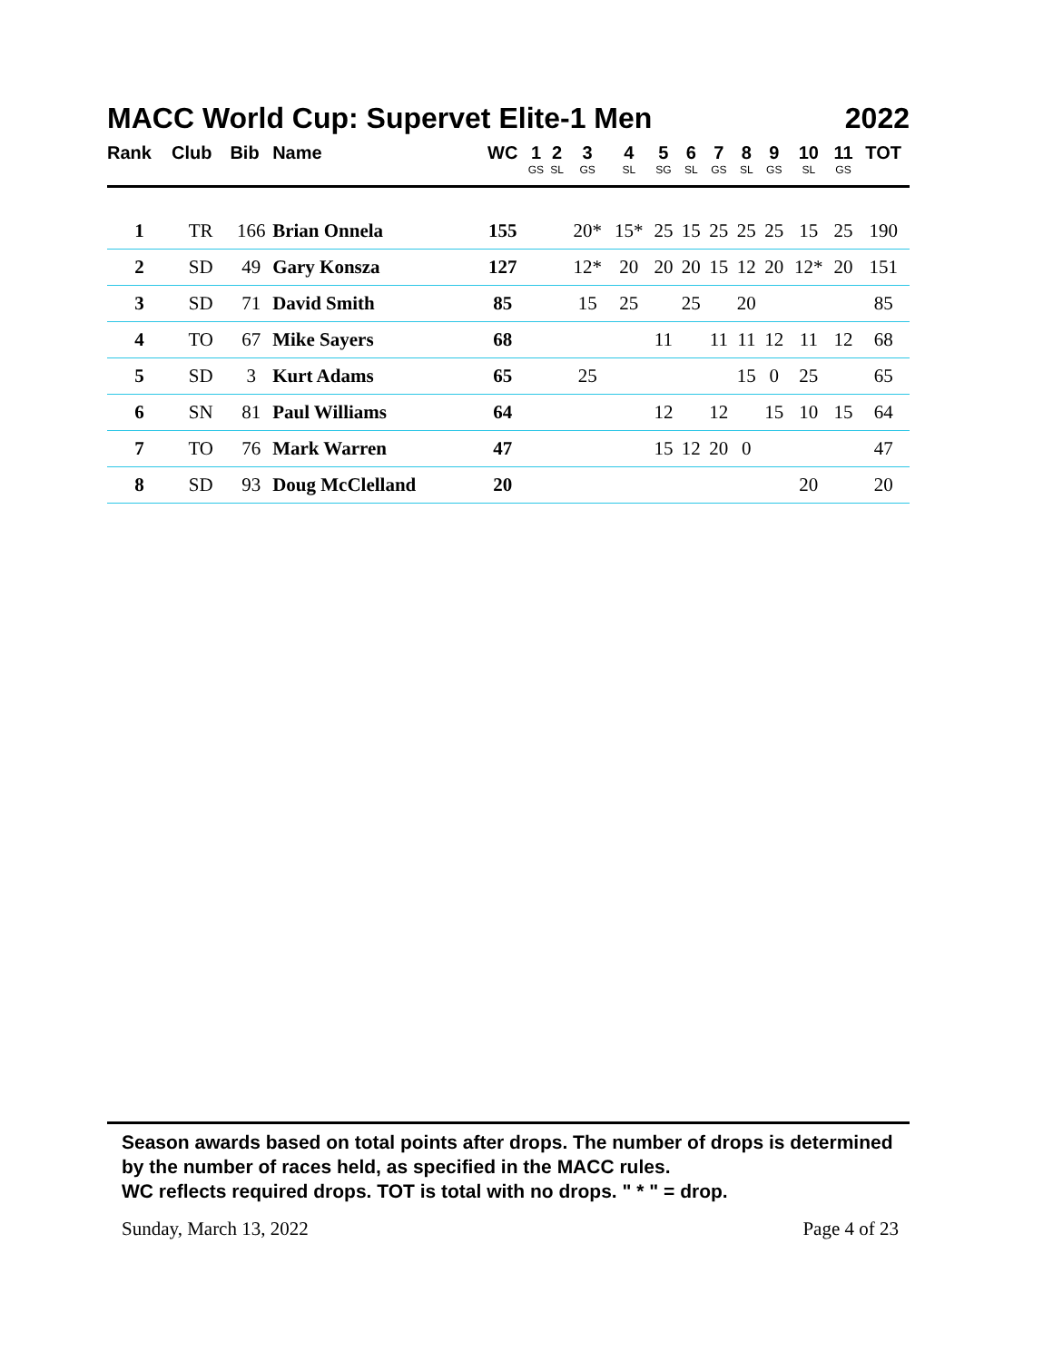MACC World Cup: Supervet Elite-1 Men 2022
| Rank | Club | Bib | Name | WC | 1 GS | 2 SL | 3 GS | 4 SL | 5 SG | 6 SL | 7 GS | 8 SL | 9 GS | 10 SL | 11 GS | TOT |
| --- | --- | --- | --- | --- | --- | --- | --- | --- | --- | --- | --- | --- | --- | --- | --- | --- |
| 1 | TR | 166 | Brian Onnela | 155 | | | 20* | 15* | 25 | 15 | 25 | 25 | 25 | 15 | 25 | 190 |
| 2 | SD | 49 | Gary Konsza | 127 | | | 12* | 20 | 20 | 20 | 15 | 12 | 20 | 12* | 20 | 151 |
| 3 | SD | 71 | David Smith | 85 | | | 15 | 25 | | 25 | | 20 | | | | 85 |
| 4 | TO | 67 | Mike Sayers | 68 | | | | | 11 | | 11 | 11 | 12 | 11 | 12 | 68 |
| 5 | SD | 3 | Kurt Adams | 65 | | | 25 | | | | | 15 | 0 | 25 | | 65 |
| 6 | SN | 81 | Paul Williams | 64 | | | | | 12 | | 12 | | 15 | 10 | 15 | 64 |
| 7 | TO | 76 | Mark Warren | 47 | | | | | 15 | 12 | 20 | 0 | | | | 47 |
| 8 | SD | 93 | Doug McClelland | 20 | | | | | | | | | | 20 | | 20 |
Season awards based on total points after drops. The number of drops is determined by the number of races held, as specified in the MACC rules.
WC reflects required drops. TOT is total with no drops. " * " = drop.
Sunday, March 13, 2022 Page 4 of 23